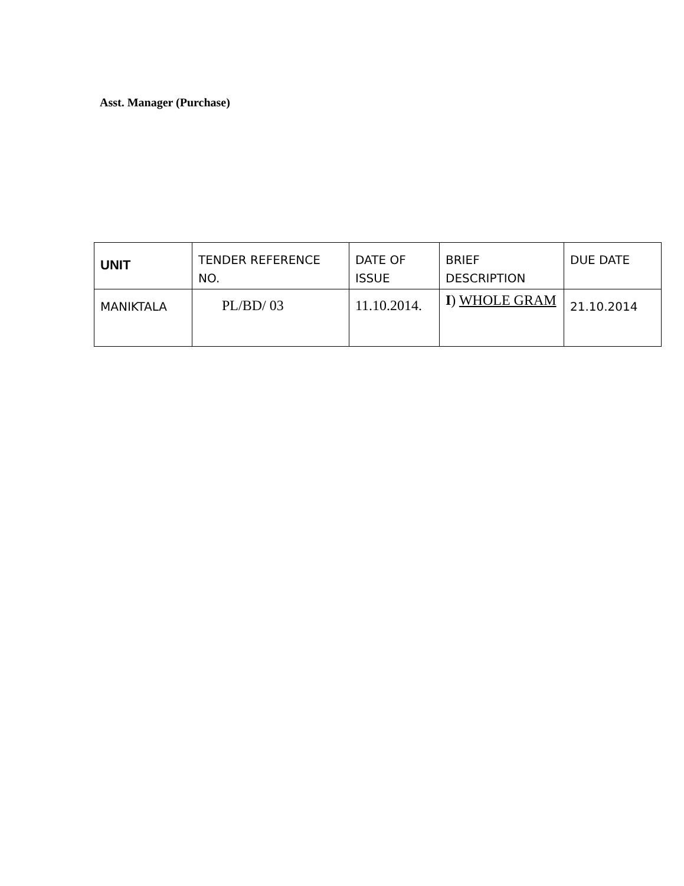Asst. Manager (Purchase)
| UNIT | TENDER REFERENCE NO. | DATE OF ISSUE | BRIEF DESCRIPTION | DUE DATE |
| MANIKTALA | PL/BD/ 03 | 11.10.2014. | I ) WHOLE GRAM | 21.10.2014 |